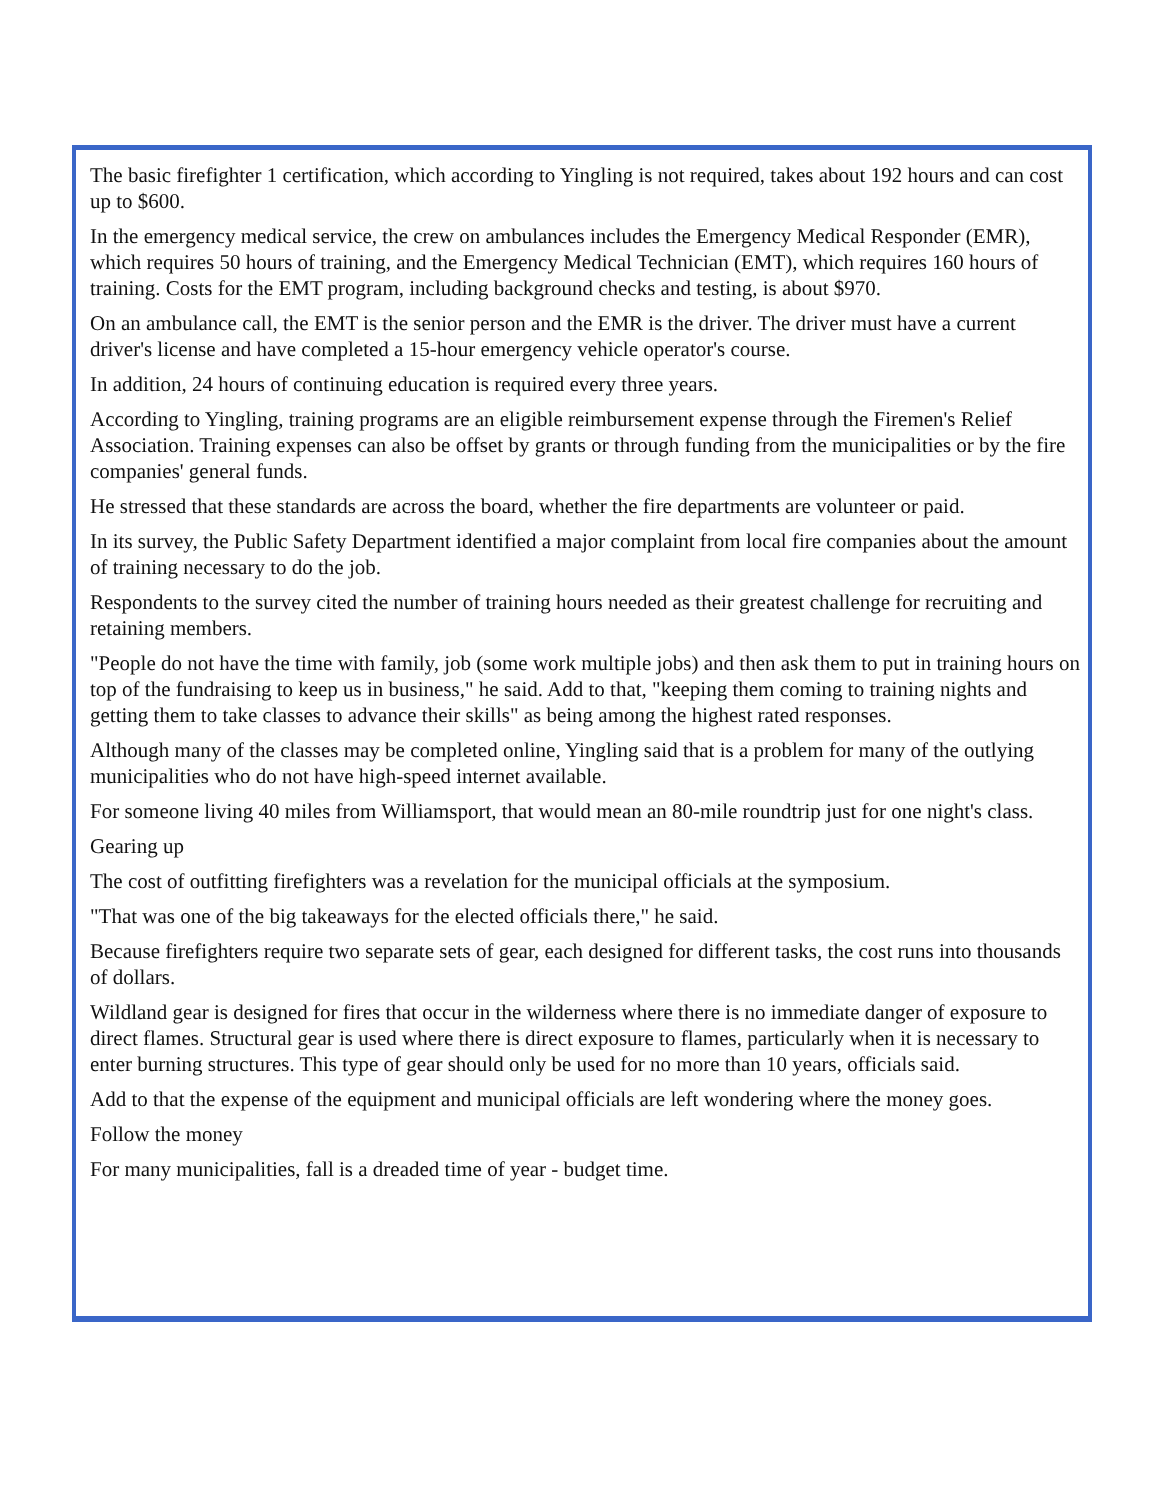The basic firefighter 1 certification, which according to Yingling is not required, takes about 192 hours and can cost up to $600.
In the emergency medical service, the crew on ambulances includes the Emergency Medical Responder (EMR), which requires 50 hours of training, and the Emergency Medical Technician (EMT), which requires 160 hours of training. Costs for the EMT program, including background checks and testing, is about $970.
On an ambulance call, the EMT is the senior person and the EMR is the driver. The driver must have a current driver's license and have completed a 15-hour emergency vehicle operator's course.
In addition, 24 hours of continuing education is required every three years.
According to Yingling, training programs are an eligible reimbursement expense through the Firemen's Relief Association. Training expenses can also be offset by grants or through funding from the municipalities or by the fire companies' general funds.
He stressed that these standards are across the board, whether the fire departments are volunteer or paid.
In its survey, the Public Safety Department identified a major complaint from local fire companies about the amount of training necessary to do the job.
Respondents to the survey cited the number of training hours needed as their greatest challenge for recruiting and retaining members.
"People do not have the time with family, job (some work multiple jobs) and then ask them to put in training hours on top of the fundraising to keep us in business," he said. Add to that, "keeping them coming to training nights and getting them to take classes to advance their skills" as being among the highest rated responses.
Although many of the classes may be completed online, Yingling said that is a problem for many of the outlying municipalities who do not have high-speed internet available.
For someone living 40 miles from Williamsport, that would mean an 80-mile roundtrip just for one night's class.
Gearing up
The cost of outfitting firefighters was a revelation for the municipal officials at the symposium.
"That was one of the big takeaways for the elected officials there," he said.
Because firefighters require two separate sets of gear, each designed for different tasks, the cost runs into thousands of dollars.
Wildland gear is designed for fires that occur in the wilderness where there is no immediate danger of exposure to direct flames. Structural gear is used where there is direct exposure to flames, particularly when it is necessary to enter burning structures. This type of gear should only be used for no more than 10 years, officials said.
Add to that the expense of the equipment and municipal officials are left wondering where the money goes.
Follow the money
For many municipalities, fall is a dreaded time of year - budget time.